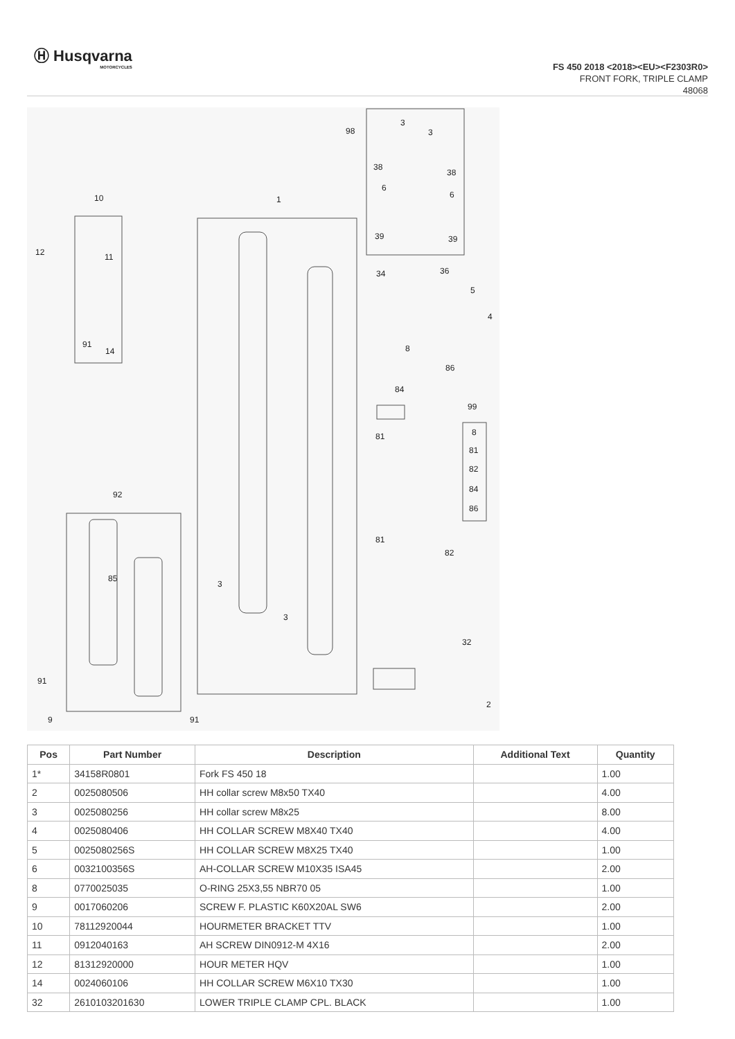Ⓗ Husqvarna
MOTORCYCLES
FS 450 2018 <2018><EU><F2303R0>
FRONT FORK, TRIPLE CLAMP
48068
98
10
1
12
11
91
14
92
85
91
9
91
3
3
3
3
38
38
6
6
39
39
34
36
5
4
8
86
84
99
81
8
81
82
84
86
81
82
32
2
| Pos | Part Number | Description | Additional Text | Quantity |
| --- | --- | --- | --- | --- |
| 1* | 34158R0801 | Fork FS 450 18 | | 1.00 |
| 2 | 0025080506 | HH collar screw M8x50 TX40 | | 4.00 |
| 3 | 0025080256 | HH collar screw M8x25 | | 8.00 |
| 4 | 0025080406 | HH COLLAR SCREW M8X40 TX40 | | 4.00 |
| 5 | 0025080256S | HH COLLAR SCREW M8X25 TX40 | | 1.00 |
| 6 | 0032100356S | AH-COLLAR SCREW M10X35 ISA45 | | 2.00 |
| 8 | 0770025035 | O-RING 25X3,55 NBR70 05 | | 1.00 |
| 9 | 0017060206 | SCREW F. PLASTIC K60X20AL SW6 | | 2.00 |
| 10 | 78112920044 | HOURMETER BRACKET TTV | | 1.00 |
| 11 | 0912040163 | AH SCREW DIN0912-M 4X16 | | 2.00 |
| 12 | 81312920000 | HOUR METER HQV | | 1.00 |
| 14 | 0024060106 | HH COLLAR SCREW M6X10 TX30 | | 1.00 |
| 32 | 2610103201630 | LOWER TRIPLE CLAMP CPL. BLACK | | 1.00 |